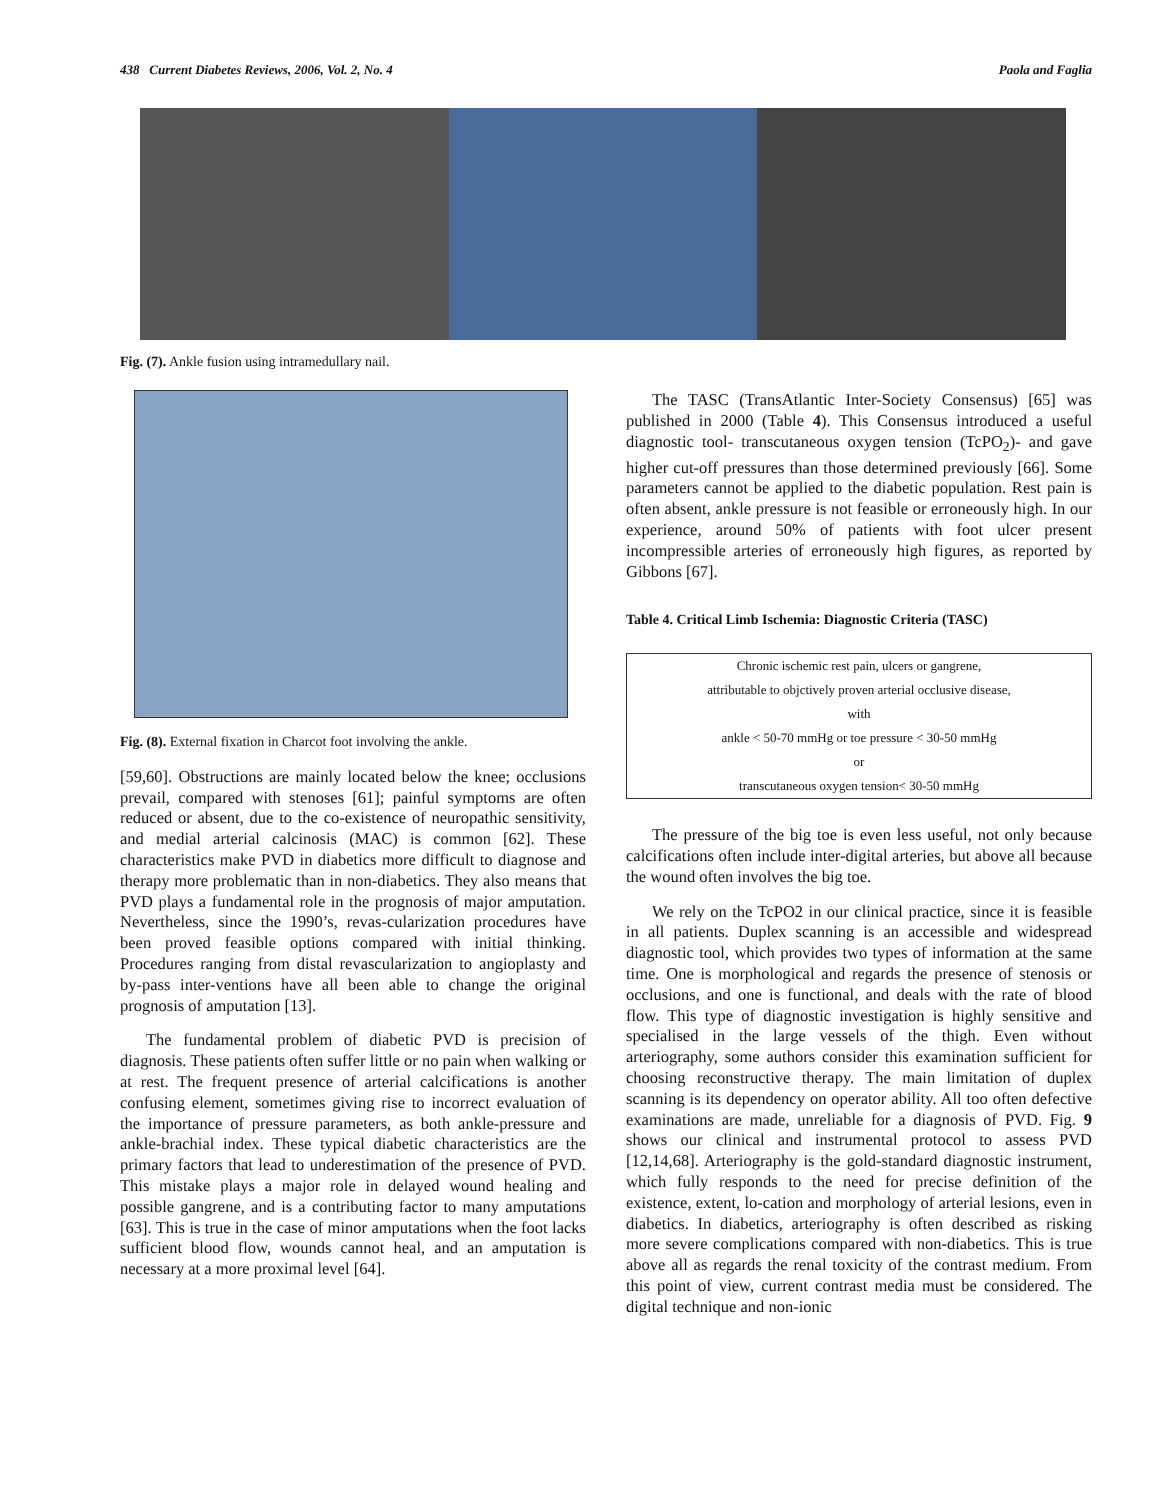438 Current Diabetes Reviews, 2006, Vol. 2, No. 4 Paola and Faglia
Fig. (7). Ankle fusion using intramedullary nail.
Fig. (8). External fixation in Charcot foot involving the ankle.
[59,60]. Obstructions are mainly located below the knee; occlusions prevail, compared with stenoses [61]; painful symptoms are often reduced or absent, due to the co-existence of neuropathic sensitivity, and medial arterial calcinosis (MAC) is common [62]. These characteristics make PVD in diabetics more difficult to diagnose and therapy more problematic than in non-diabetics. They also means that PVD plays a fundamental role in the prognosis of major amputation. Nevertheless, since the 1990’s, revas-cularization procedures have been proved feasible options compared with initial thinking. Procedures ranging from distal revascularization to angioplasty and by-pass inter-ventions have all been able to change the original prognosis of amputation [13].
The fundamental problem of diabetic PVD is precision of diagnosis. These patients often suffer little or no pain when walking or at rest. The frequent presence of arterial calcifications is another confusing element, sometimes giving rise to incorrect evaluation of the importance of pressure parameters, as both ankle-pressure and ankle-brachial index. These typical diabetic characteristics are the primary factors that lead to underestimation of the presence of PVD. This mistake plays a major role in delayed wound healing and possible gangrene, and is a contributing factor to many amputations [63]. This is true in the case of minor amputations when the foot lacks sufficient blood flow, wounds cannot heal, and an amputation is necessary at a more proximal level [64].
The TASC (TransAtlantic Inter-Society Consensus) [65] was published in 2000 (Table 4). This Consensus introduced a useful diagnostic tool- transcutaneous oxygen tension (TcPO<sub>2</sub>)- and gave higher cut-off pressures than those determined previously [66]. Some parameters cannot be applied to the diabetic population. Rest pain is often absent, ankle pressure is not feasible or erroneously high. In our experience, around 50% of patients with foot ulcer present incompressible arteries of erroneously high figures, as reported by Gibbons [67].
Table 4. Critical Limb Ischemia: Diagnostic Criteria (TASC)
| Chronic ischemic rest pain, ulcers or gangrene, |
| attributable to objctively proven arterial occlusive disease, |
| with |
| ankle < 50-70 mmHg or toe pressure < 30-50 mmHg |
| or |
| transcutaneous oxygen tension< 30-50 mmHg |
The pressure of the big toe is even less useful, not only because calcifications often include inter-digital arteries, but above all because the wound often involves the big toe.
We rely on the TcPO2 in our clinical practice, since it is feasible in all patients. Duplex scanning is an accessible and widespread diagnostic tool, which provides two types of information at the same time. One is morphological and regards the presence of stenosis or occlusions, and one is functional, and deals with the rate of blood flow. This type of diagnostic investigation is highly sensitive and specialised in the large vessels of the thigh. Even without arteriography, some authors consider this examination sufficient for choosing reconstructive therapy. The main limitation of duplex scanning is its dependency on operator ability. All too often defective examinations are made, unreliable for a diagnosis of PVD. Fig. 9 shows our clinical and instrumental protocol to assess PVD [12,14,68]. Arteriography is the gold-standard diagnostic instrument, which fully responds to the need for precise definition of the existence, extent, lo-cation and morphology of arterial lesions, even in diabetics. In diabetics, arteriography is often described as risking more severe complications compared with non-diabetics. This is true above all as regards the renal toxicity of the contrast medium. From this point of view, current contrast media must be considered. The digital technique and non-ionic